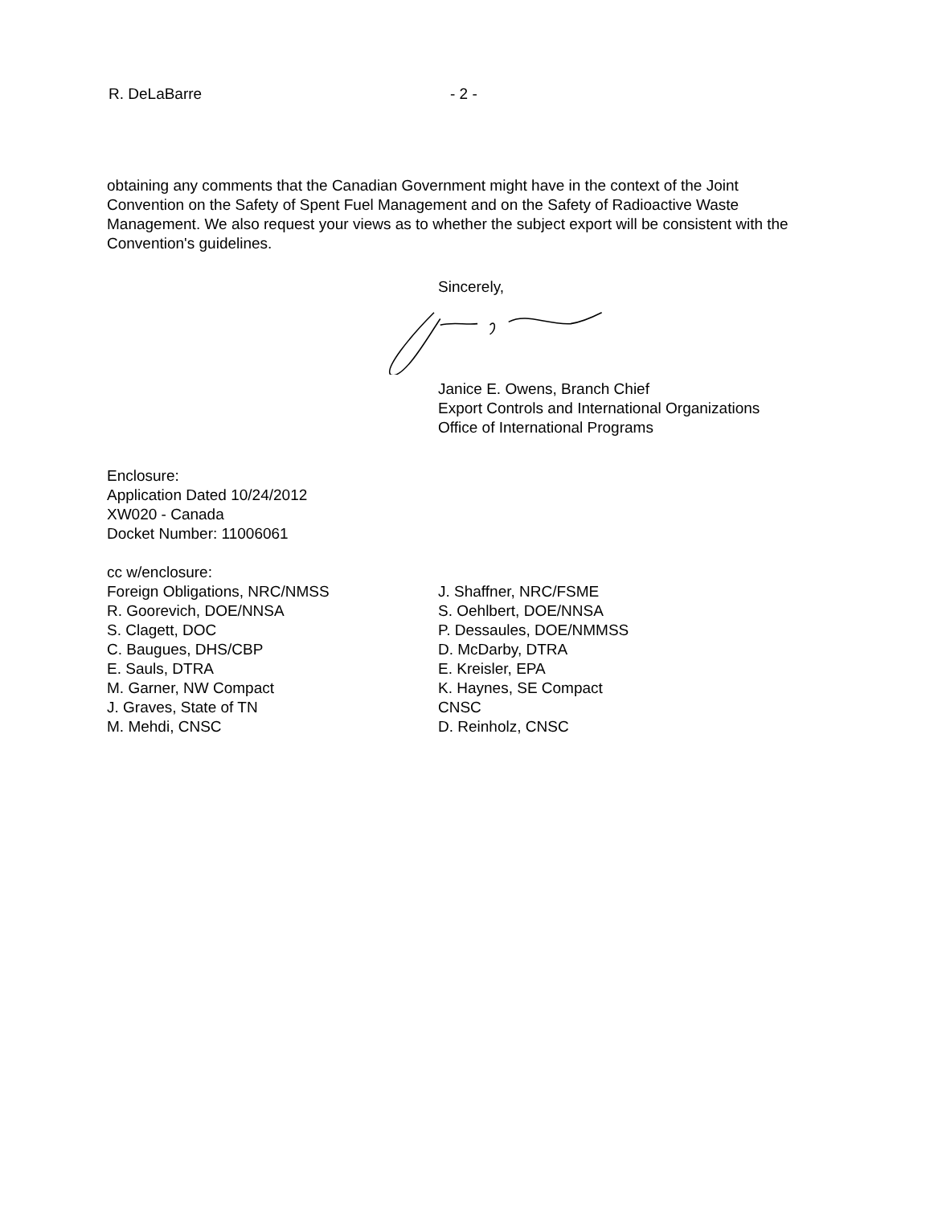R. DeLaBarre - 2 -
obtaining any comments that the Canadian Government might have in the context of the Joint Convention on the Safety of Spent Fuel Management and on the Safety of Radioactive Waste Management. We also request your views as to whether the subject export will be consistent with the Convention's guidelines.
Sincerely,
Janice E. Owens, Branch Chief
Export Controls and International Organizations
Office of International Programs
Enclosure:
Application Dated 10/24/2012
XW020 - Canada
Docket Number: 11006061
cc w/enclosure:
Foreign Obligations, NRC/NMSS
R. Goorevich, DOE/NNSA
S. Clagett, DOC
C. Baugues, DHS/CBP
E. Sauls, DTRA
M. Garner, NW Compact
J. Graves, State of TN
M. Mehdi, CNSC
J. Shaffner, NRC/FSME
S. Oehlbert, DOE/NNSA
P. Dessaules, DOE/NMMSS
D. McDarby, DTRA
E. Kreisler, EPA
K. Haynes, SE Compact
CNSC
D. Reinholz, CNSC